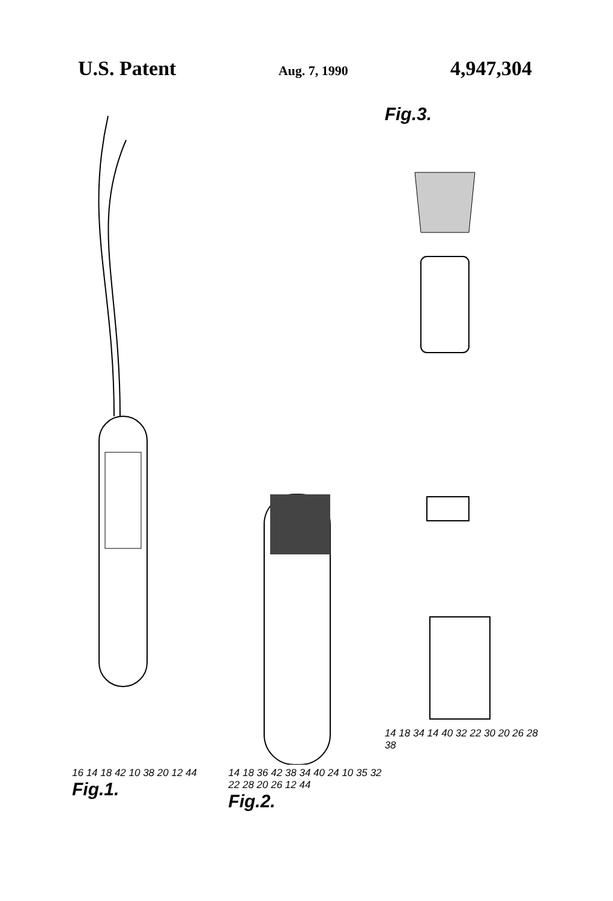U.S. Patent Aug. 7, 1990 4,947,304
16 14 18 42 10 38 20 12 44
Fig.1.
14 18 36 42 38 34 40 24 10 35 32 22 28 20 26 12 44
Fig.2.
Fig.3.
14 18 34 14 40 32 22 30 20 26 28 38